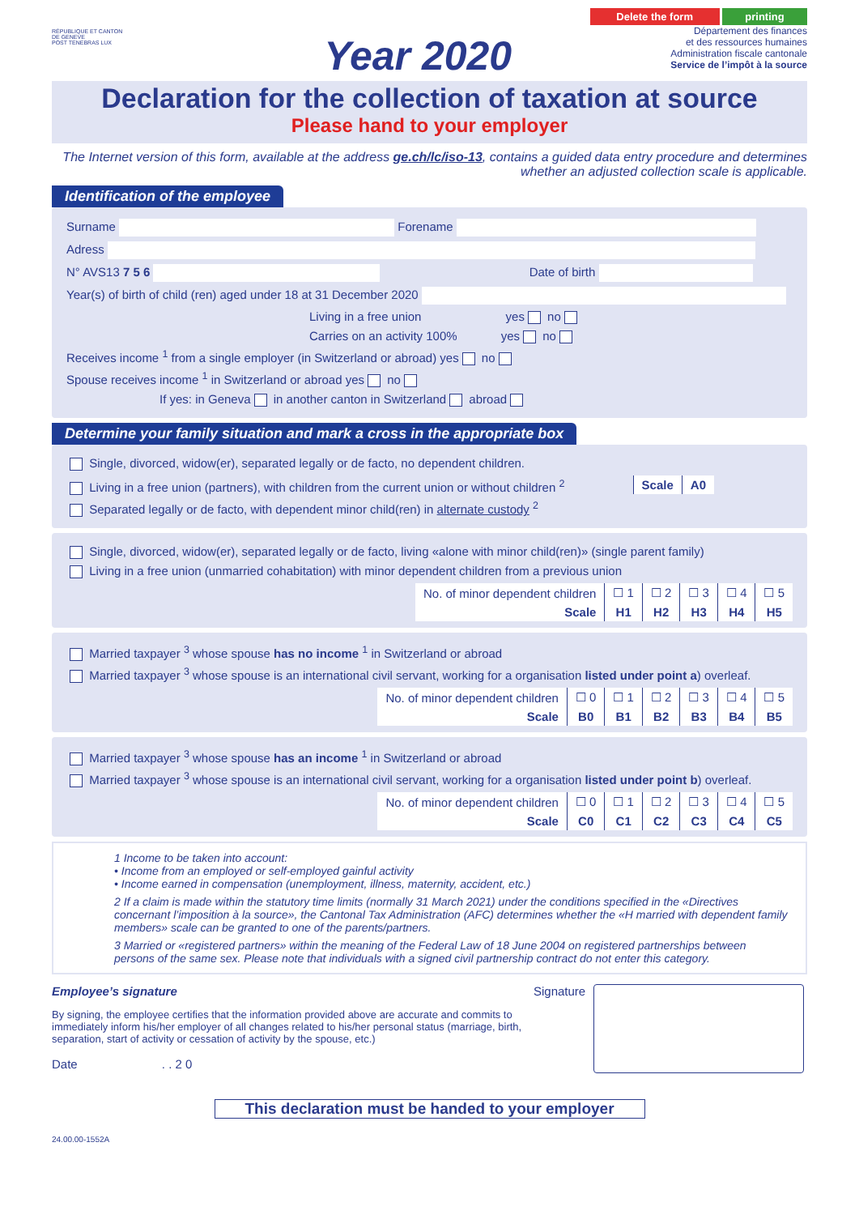RÉPUBLIQUE ET CANTON DE GENEVE
POST TENEBRAS LUX
Year 2020
Delete the form printing
Département des finances
et des ressources humaines
Administration fiscale cantonale
Service de l’impôt à la source
Declaration for the collection of taxation at source
Please hand to your employer
The Internet version of this form, available at the address ge.ch/lc/iso-13, contains a guided data entry procedure and determines whether an adjusted collection scale is applicable.
Identification of the employee
Surname Forename
Adress
N° AVS13 7 5 6 Date of birth
Year(s) of birth of child (ren) aged under 18 at 31 December 2020
Living in a free union yes no
Carries on an activity 100% yes no
Receives income <sup>1</sup> from a single employer (in Switzerland or abroad) yes no
Spouse receives income <sup>1</sup> in Switzerland or abroad yes no
If yes: in Geneva in another canton in Switzerland abroad
Determine your family situation and mark a cross in the appropriate box
Single, divorced, widow(er), separated legally or de facto, no dependent children.
Living in a free union (partners), with children from the current union or without children <sup>2</sup>
| Scale | A0 |
Separated legally or de facto, with dependent minor child(ren) in alternate custody <sup>2</sup>
Single, divorced, widow(er), separated legally or de facto, living «alone with minor child(ren)» (single parent family)
Living in a free union (unmarried cohabitation) with minor dependent children from a previous union
| No. of minor dependent children | ☐ 1 | ☐ 2 | ☐ 3 | ☐ 4 | ☐ 5 |
| Scale | H1 | H2 | H3 | H4 | H5 |
Married taxpayer <sup>3</sup> whose spouse has no income <sup>1</sup> in Switzerland or abroad
Married taxpayer <sup>3</sup> whose spouse is an international civil servant, working for a organisation listed under point a) overleaf.
| No. of minor dependent children | ☐ 0 | ☐ 1 | ☐ 2 | ☐ 3 | ☐ 4 | ☐ 5 |
| Scale | B0 | B1 | B2 | B3 | B4 | B5 |
Married taxpayer <sup>3</sup> whose spouse has an income <sup>1</sup> in Switzerland or abroad
Married taxpayer <sup>3</sup> whose spouse is an international civil servant, working for a organisation listed under point b) overleaf.
| No. of minor dependent children | ☐ 0 | ☐ 1 | ☐ 2 | ☐ 3 | ☐ 4 | ☐ 5 |
| Scale | C0 | C1 | C2 | C3 | C4 | C5 |
1 Income to be taken into account:
• Income from an employed or self-employed gainful activity
• Income earned in compensation (unemployment, illness, maternity, accident, etc.)
2 If a claim is made within the statutory time limits (normally 31 March 2021) under the conditions specified in the «Directives concernant l’imposition à la source», the Cantonal Tax Administration (AFC) determines whether the «H married with dependent family members» scale can be granted to one of the parents/partners.
3 Married or «registered partners» within the meaning of the Federal Law of 18 June 2004 on registered partnerships between persons of the same sex. Please note that individuals with a signed civil partnership contract do not enter this category.
Employee’s signature
By signing, the employee certifies that the information provided above are accurate and commits to immediately inform his/her employer of all changes related to his/her personal status (marriage, birth, separation, start of activity or cessation of activity by the spouse, etc.)
Date . . 2 0
Signature
This declaration must be handed to your employer
24.00.00-1552A